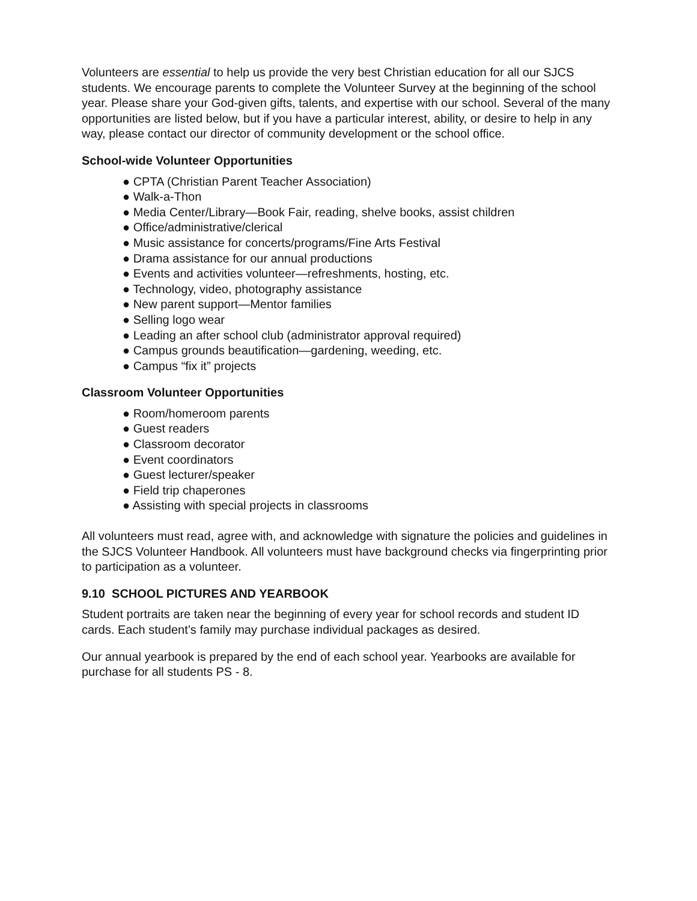Volunteers are essential to help us provide the very best Christian education for all our SJCS students. We encourage parents to complete the Volunteer Survey at the beginning of the school year. Please share your God-given gifts, talents, and expertise with our school. Several of the many opportunities are listed below, but if you have a particular interest, ability, or desire to help in any way, please contact our director of community development or the school office.
School-wide Volunteer Opportunities
● CPTA (Christian Parent Teacher Association)
● Walk-a-Thon
● Media Center/Library—Book Fair, reading, shelve books, assist children
● Office/administrative/clerical
● Music assistance for concerts/programs/Fine Arts Festival
● Drama assistance for our annual productions
● Events and activities volunteer—refreshments, hosting, etc.
● Technology, video, photography assistance
● New parent support—Mentor families
● Selling logo wear
● Leading an after school club (administrator approval required)
● Campus grounds beautification—gardening, weeding, etc.
● Campus “fix it” projects
Classroom Volunteer Opportunities
● Room/homeroom parents
● Guest readers
● Classroom decorator
● Event coordinators
● Guest lecturer/speaker
● Field trip chaperones
● Assisting with special projects in classrooms
All volunteers must read, agree with, and acknowledge with signature the policies and guidelines in the SJCS Volunteer Handbook. All volunteers must have background checks via fingerprinting prior to participation as a volunteer.
9.10 SCHOOL PICTURES AND YEARBOOK
Student portraits are taken near the beginning of every year for school records and student ID cards. Each student’s family may purchase individual packages as desired.
Our annual yearbook is prepared by the end of each school year. Yearbooks are available for purchase for all students PS - 8.